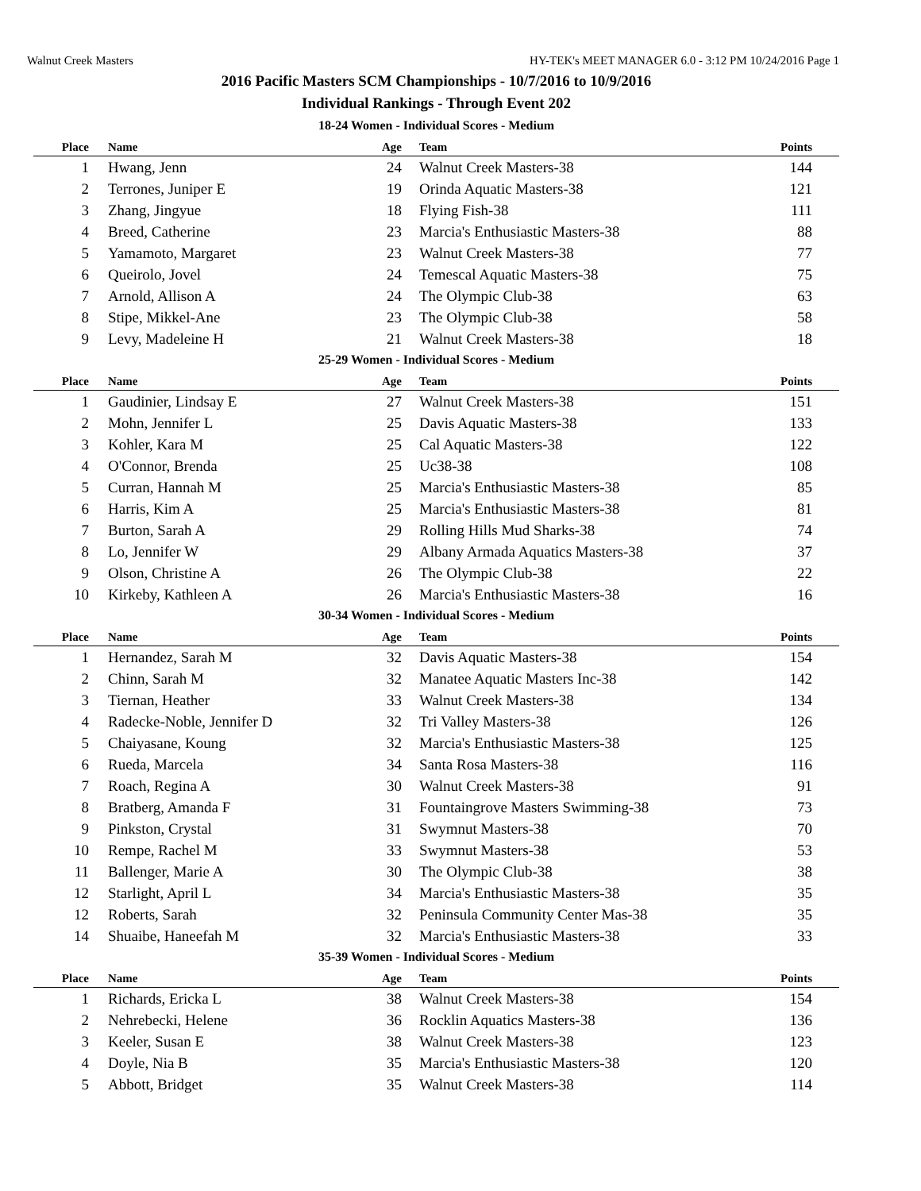Walnut Creek Masters HY-TEK's MEET MANAGER 6.0 - 3:12 PM 10/24/2016 Page 1
2016 Pacific Masters SCM Championships - 10/7/2016 to 10/9/2016
Individual Rankings - Through Event 202
18-24 Women - Individual Scores - Medium
| Place | Name | Age | Team | Points |
| --- | --- | --- | --- | --- |
| 1 | Hwang, Jenn | 24 | Walnut Creek Masters-38 | 144 |
| 2 | Terrones, Juniper E | 19 | Orinda Aquatic Masters-38 | 121 |
| 3 | Zhang, Jingyue | 18 | Flying Fish-38 | 111 |
| 4 | Breed, Catherine | 23 | Marcia's Enthusiastic Masters-38 | 88 |
| 5 | Yamamoto, Margaret | 23 | Walnut Creek Masters-38 | 77 |
| 6 | Queirolo, Jovel | 24 | Temescal Aquatic Masters-38 | 75 |
| 7 | Arnold, Allison A | 24 | The Olympic Club-38 | 63 |
| 8 | Stipe, Mikkel-Ane | 23 | The Olympic Club-38 | 58 |
| 9 | Levy, Madeleine H | 21 | Walnut Creek Masters-38 | 18 |
25-29 Women - Individual Scores - Medium
| Place | Name | Age | Team | Points |
| --- | --- | --- | --- | --- |
| 1 | Gaudinier, Lindsay E | 27 | Walnut Creek Masters-38 | 151 |
| 2 | Mohn, Jennifer L | 25 | Davis Aquatic Masters-38 | 133 |
| 3 | Kohler, Kara M | 25 | Cal Aquatic Masters-38 | 122 |
| 4 | O'Connor, Brenda | 25 | Uc38-38 | 108 |
| 5 | Curran, Hannah M | 25 | Marcia's Enthusiastic Masters-38 | 85 |
| 6 | Harris, Kim A | 25 | Marcia's Enthusiastic Masters-38 | 81 |
| 7 | Burton, Sarah A | 29 | Rolling Hills Mud Sharks-38 | 74 |
| 8 | Lo, Jennifer W | 29 | Albany Armada Aquatics Masters-38 | 37 |
| 9 | Olson, Christine A | 26 | The Olympic Club-38 | 22 |
| 10 | Kirkeby, Kathleen A | 26 | Marcia's Enthusiastic Masters-38 | 16 |
30-34 Women - Individual Scores - Medium
| Place | Name | Age | Team | Points |
| --- | --- | --- | --- | --- |
| 1 | Hernandez, Sarah M | 32 | Davis Aquatic Masters-38 | 154 |
| 2 | Chinn, Sarah M | 32 | Manatee Aquatic Masters Inc-38 | 142 |
| 3 | Tiernan, Heather | 33 | Walnut Creek Masters-38 | 134 |
| 4 | Radecke-Noble, Jennifer D | 32 | Tri Valley Masters-38 | 126 |
| 5 | Chaiyasane, Koung | 32 | Marcia's Enthusiastic Masters-38 | 125 |
| 6 | Rueda, Marcela | 34 | Santa Rosa Masters-38 | 116 |
| 7 | Roach, Regina A | 30 | Walnut Creek Masters-38 | 91 |
| 8 | Bratberg, Amanda F | 31 | Fountaingrove Masters Swimming-38 | 73 |
| 9 | Pinkston, Crystal | 31 | Swymnut Masters-38 | 70 |
| 10 | Rempe, Rachel M | 33 | Swymnut Masters-38 | 53 |
| 11 | Ballenger, Marie A | 30 | The Olympic Club-38 | 38 |
| 12 | Starlight, April L | 34 | Marcia's Enthusiastic Masters-38 | 35 |
| 12 | Roberts, Sarah | 32 | Peninsula Community Center Mas-38 | 35 |
| 14 | Shuaibe, Haneefah M | 32 | Marcia's Enthusiastic Masters-38 | 33 |
35-39 Women - Individual Scores - Medium
| Place | Name | Age | Team | Points |
| --- | --- | --- | --- | --- |
| 1 | Richards, Ericka L | 38 | Walnut Creek Masters-38 | 154 |
| 2 | Nehrebecki, Helene | 36 | Rocklin Aquatics Masters-38 | 136 |
| 3 | Keeler, Susan E | 38 | Walnut Creek Masters-38 | 123 |
| 4 | Doyle, Nia B | 35 | Marcia's Enthusiastic Masters-38 | 120 |
| 5 | Abbott, Bridget | 35 | Walnut Creek Masters-38 | 114 |